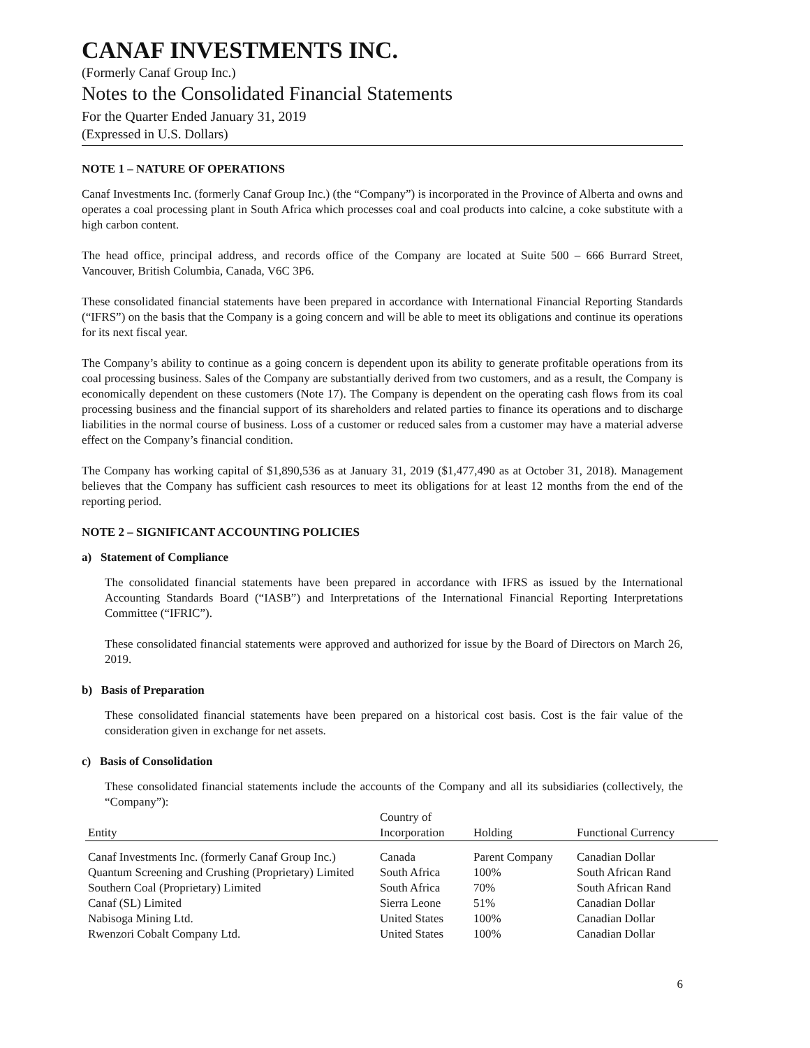CANAF INVESTMENTS INC.
(Formerly Canaf Group Inc.)
Notes to the Consolidated Financial Statements
For the Quarter Ended January 31, 2019
(Expressed in U.S. Dollars)
NOTE 1 – NATURE OF OPERATIONS
Canaf Investments Inc. (formerly Canaf Group Inc.) (the “Company”) is incorporated in the Province of Alberta and owns and operates a coal processing plant in South Africa which processes coal and coal products into calcine, a coke substitute with a high carbon content.
The head office, principal address, and records office of the Company are located at Suite 500 – 666 Burrard Street, Vancouver, British Columbia, Canada, V6C 3P6.
These consolidated financial statements have been prepared in accordance with International Financial Reporting Standards (“IFRS”) on the basis that the Company is a going concern and will be able to meet its obligations and continue its operations for its next fiscal year.
The Company’s ability to continue as a going concern is dependent upon its ability to generate profitable operations from its coal processing business. Sales of the Company are substantially derived from two customers, and as a result, the Company is economically dependent on these customers (Note 17). The Company is dependent on the operating cash flows from its coal processing business and the financial support of its shareholders and related parties to finance its operations and to discharge liabilities in the normal course of business. Loss of a customer or reduced sales from a customer may have a material adverse effect on the Company’s financial condition.
The Company has working capital of $1,890,536 as at January 31, 2019 ($1,477,490 as at October 31, 2018). Management believes that the Company has sufficient cash resources to meet its obligations for at least 12 months from the end of the reporting period.
NOTE 2 – SIGNIFICANT ACCOUNTING POLICIES
a) Statement of Compliance
The consolidated financial statements have been prepared in accordance with IFRS as issued by the International Accounting Standards Board (“IASB”) and Interpretations of the International Financial Reporting Interpretations Committee (“IFRIC”).
These consolidated financial statements were approved and authorized for issue by the Board of Directors on March 26, 2019.
b) Basis of Preparation
These consolidated financial statements have been prepared on a historical cost basis. Cost is the fair value of the consideration given in exchange for net assets.
c) Basis of Consolidation
These consolidated financial statements include the accounts of the Company and all its subsidiaries (collectively, the “Company”):
| Entity | Country of Incorporation | Holding | Functional Currency |
| --- | --- | --- | --- |
| Canaf Investments Inc. (formerly Canaf Group Inc.) | Canada | Parent Company | Canadian Dollar |
| Quantum Screening and Crushing (Proprietary) Limited | South Africa | 100% | South African Rand |
| Southern Coal (Proprietary) Limited | South Africa | 70% | South African Rand |
| Canaf (SL) Limited | Sierra Leone | 51% | Canadian Dollar |
| Nabisoga Mining Ltd. | United States | 100% | Canadian Dollar |
| Rwenzori Cobalt Company Ltd. | United States | 100% | Canadian Dollar |
6